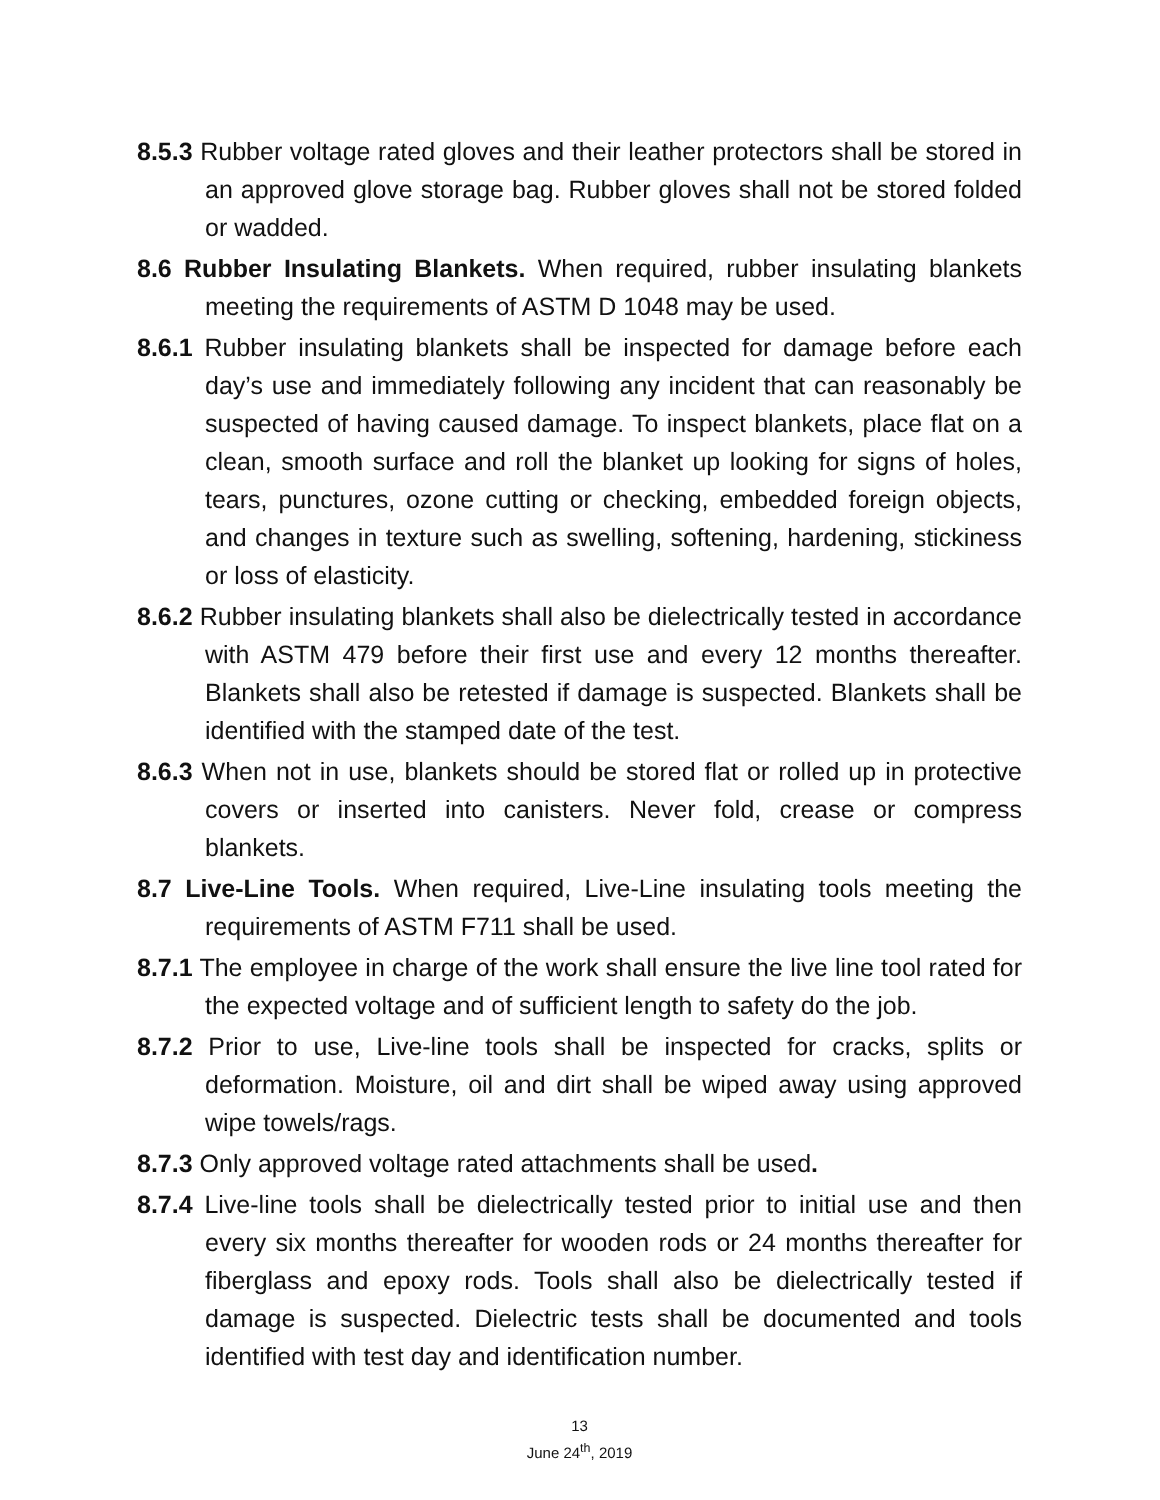8.5.3 Rubber voltage rated gloves and their leather protectors shall be stored in an approved glove storage bag. Rubber gloves shall not be stored folded or wadded.
8.6 Rubber Insulating Blankets. When required, rubber insulating blankets meeting the requirements of ASTM D 1048 may be used.
8.6.1 Rubber insulating blankets shall be inspected for damage before each day’s use and immediately following any incident that can reasonably be suspected of having caused damage. To inspect blankets, place flat on a clean, smooth surface and roll the blanket up looking for signs of holes, tears, punctures, ozone cutting or checking, embedded foreign objects, and changes in texture such as swelling, softening, hardening, stickiness or loss of elasticity.
8.6.2 Rubber insulating blankets shall also be dielectrically tested in accordance with ASTM 479 before their first use and every 12 months thereafter. Blankets shall also be retested if damage is suspected. Blankets shall be identified with the stamped date of the test.
8.6.3 When not in use, blankets should be stored flat or rolled up in protective covers or inserted into canisters. Never fold, crease or compress blankets.
8.7 Live-Line Tools. When required, Live-Line insulating tools meeting the requirements of ASTM F711 shall be used.
8.7.1 The employee in charge of the work shall ensure the live line tool rated for the expected voltage and of sufficient length to safety do the job.
8.7.2 Prior to use, Live-line tools shall be inspected for cracks, splits or deformation. Moisture, oil and dirt shall be wiped away using approved wipe towels/rags.
8.7.3 Only approved voltage rated attachments shall be used.
8.7.4 Live-line tools shall be dielectrically tested prior to initial use and then every six months thereafter for wooden rods or 24 months thereafter for fiberglass and epoxy rods. Tools shall also be dielectrically tested if damage is suspected. Dielectric tests shall be documented and tools identified with test day and identification number.
13
June 24<sup>th</sup>, 2019